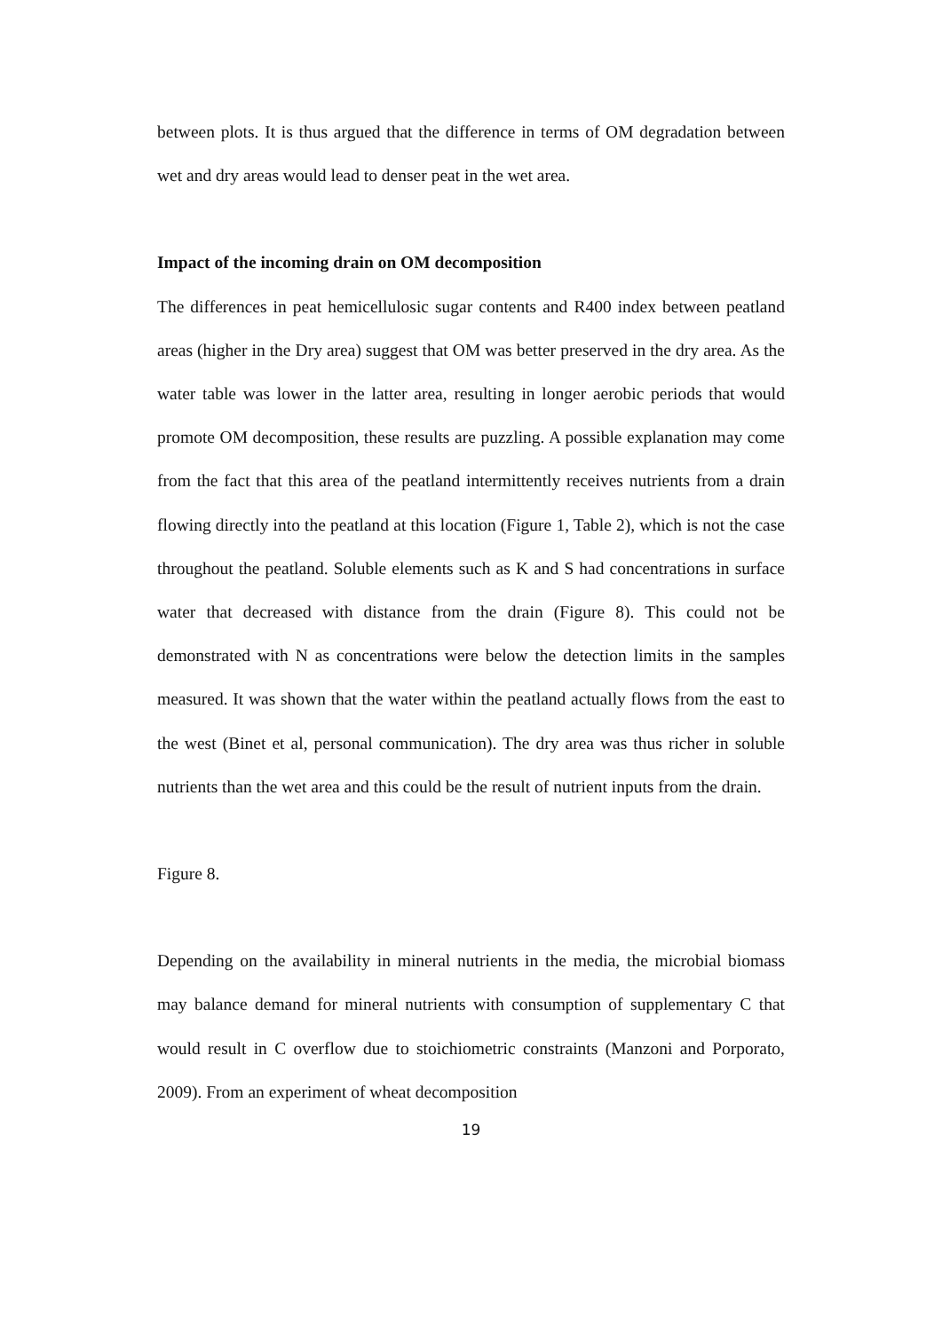between plots. It is thus argued that the difference in terms of OM degradation between wet and dry areas would lead to denser peat in the wet area.
Impact of the incoming drain on OM decomposition
The differences in peat hemicellulosic sugar contents and R400 index between peatland areas (higher in the Dry area) suggest that OM was better preserved in the dry area. As the water table was lower in the latter area, resulting in longer aerobic periods that would promote OM decomposition, these results are puzzling. A possible explanation may come from the fact that this area of the peatland intermittently receives nutrients from a drain flowing directly into the peatland at this location (Figure 1, Table 2), which is not the case throughout the peatland. Soluble elements such as K and S had concentrations in surface water that decreased with distance from the drain (Figure 8). This could not be demonstrated with N as concentrations were below the detection limits in the samples measured. It was shown that the water within the peatland actually flows from the east to the west (Binet et al, personal communication). The dry area was thus richer in soluble nutrients than the wet area and this could be the result of nutrient inputs from the drain.
Figure 8.
Depending on the availability in mineral nutrients in the media, the microbial biomass may balance demand for mineral nutrients with consumption of supplementary C that would result in C overflow due to stoichiometric constraints (Manzoni and Porporato, 2009). From an experiment of wheat decomposition
19